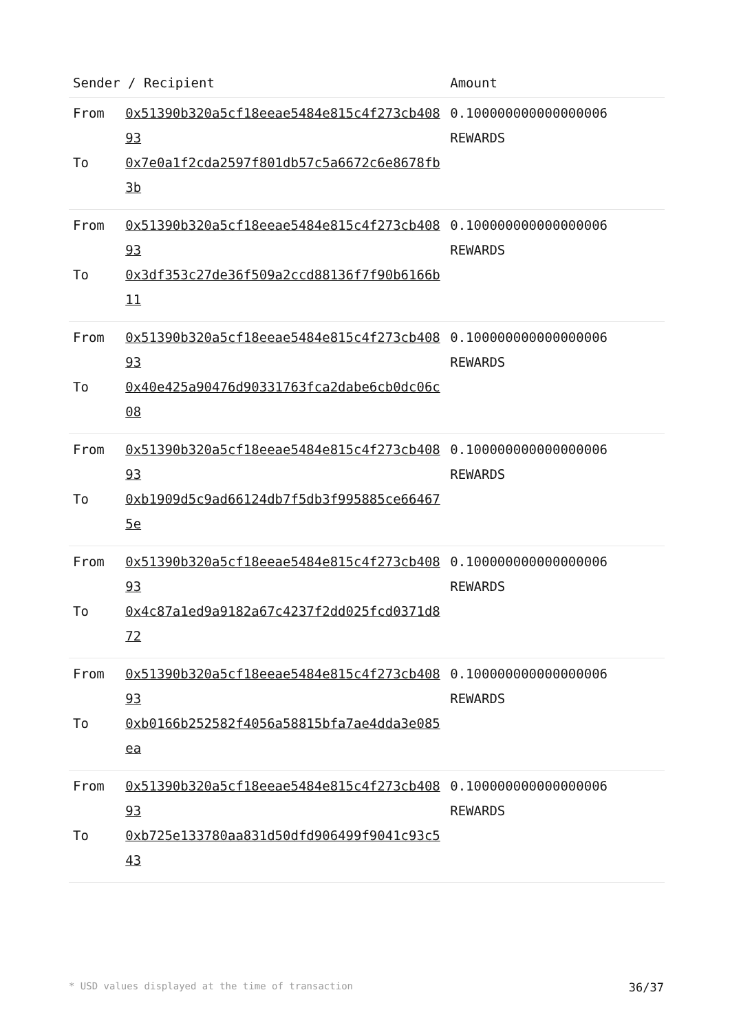| Sender / Recipient | | Amount |
| --- | --- | --- |
| From To | 0x51390b320a5cf18eeae5484e815c4f273cb40893 0x7e0a1f2cda2597f801db57c5a6672c6e8678fb3b | 0.100000000000000006 REWARDS |
| From To | 0x51390b320a5cf18eeae5484e815c4f273cb40893 0x3df353c27de36f509a2ccd88136f7f90b6166b11 | 0.100000000000000006 REWARDS |
| From To | 0x51390b320a5cf18eeae5484e815c4f273cb40893 0x40e425a90476d90331763fca2dabe6cb0dc06c08 | 0.100000000000000006 REWARDS |
| From To | 0x51390b320a5cf18eeae5484e815c4f273cb40893 0xb1909d5c9ad66124db7f5db3f995885ce664675e | 0.100000000000000006 REWARDS |
| From To | 0x51390b320a5cf18eeae5484e815c4f273cb40893 0x4c87a1ed9a9182a67c4237f2dd025fcd0371d872 | 0.100000000000000006 REWARDS |
| From To | 0x51390b320a5cf18eeae5484e815c4f273cb40893 0xb0166b252582f4056a58815bfa7ae4dda3e085ea | 0.100000000000000006 REWARDS |
| From To | 0x51390b320a5cf18eeae5484e815c4f273cb40893 0xb725e133780aa831d50dfd906499f9041c93c543 | 0.100000000000000006 REWARDS |
* USD values displayed at the time of transaction 36/37